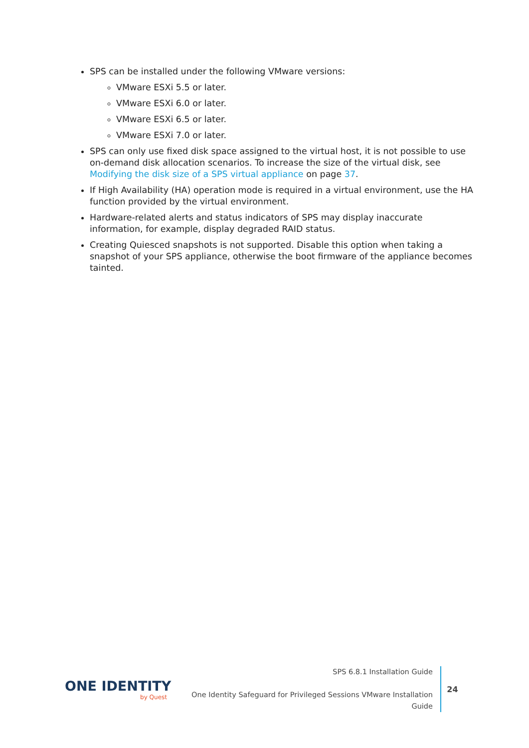SPS can be installed under the following VMware versions:
VMware ESXi 5.5 or later.
VMware ESXi 6.0 or later.
VMware ESXi 6.5 or later.
VMware ESXi 7.0 or later.
SPS can only use fixed disk space assigned to the virtual host, it is not possible to use on-demand disk allocation scenarios. To increase the size of the virtual disk, see Modifying the disk size of a SPS virtual appliance on page 37.
If High Availability (HA) operation mode is required in a virtual environment, use the HA function provided by the virtual environment.
Hardware-related alerts and status indicators of SPS may display inaccurate information, for example, display degraded RAID status.
Creating Quiesced snapshots is not supported. Disable this option when taking a snapshot of your SPS appliance, otherwise the boot firmware of the appliance becomes tainted.
ONE IDENTITY
by Quest
SPS 6.8.1 Installation Guide
One Identity Safeguard for Privileged Sessions VMware Installation
Guide
24